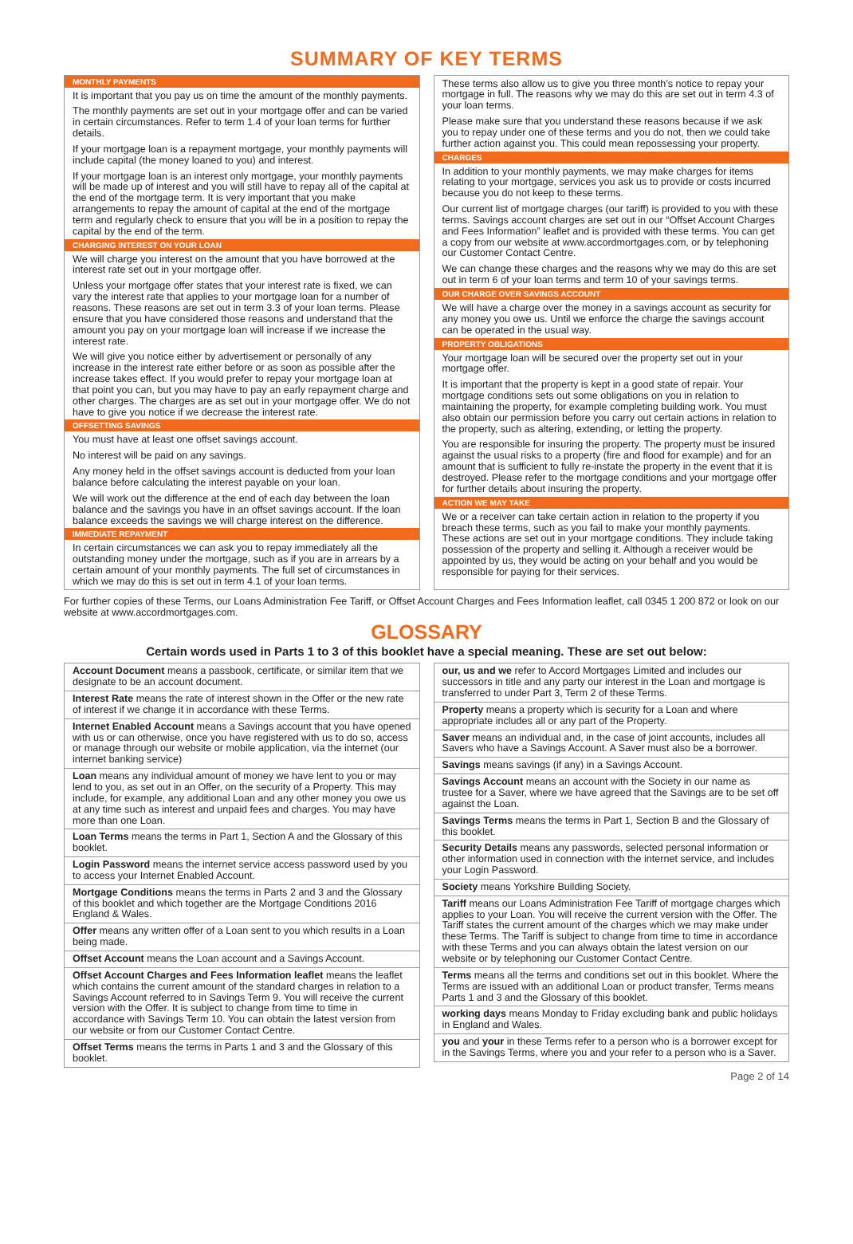SUMMARY OF KEY TERMS
MONTHLY PAYMENTS
It is important that you pay us on time the amount of the monthly payments.
The monthly payments are set out in your mortgage offer and can be varied in certain circumstances. Refer to term 1.4 of your loan terms for further details.
If your mortgage loan is a repayment mortgage, your monthly payments will include capital (the money loaned to you) and interest.
If your mortgage loan is an interest only mortgage, your monthly payments will be made up of interest and you will still have to repay all of the capital at the end of the mortgage term. It is very important that you make arrangements to repay the amount of capital at the end of the mortgage term and regularly check to ensure that you will be in a position to repay the capital by the end of the term.
CHARGING INTEREST ON YOUR LOAN
We will charge you interest on the amount that you have borrowed at the interest rate set out in your mortgage offer.
Unless your mortgage offer states that your interest rate is fixed, we can vary the interest rate that applies to your mortgage loan for a number of reasons. These reasons are set out in term 3.3 of your loan terms. Please ensure that you have considered those reasons and understand that the amount you pay on your mortgage loan will increase if we increase the interest rate.
We will give you notice either by advertisement or personally of any increase in the interest rate either before or as soon as possible after the increase takes effect. If you would prefer to repay your mortgage loan at that point you can, but you may have to pay an early repayment charge and other charges. The charges are as set out in your mortgage offer. We do not have to give you notice if we decrease the interest rate.
OFFSETTING SAVINGS
You must have at least one offset savings account.
No interest will be paid on any savings.
Any money held in the offset savings account is deducted from your loan balance before calculating the interest payable on your loan.
We will work out the difference at the end of each day between the loan balance and the savings you have in an offset savings account. If the loan balance exceeds the savings we will charge interest on the difference.
IMMEDIATE REPAYMENT
In certain circumstances we can ask you to repay immediately all the outstanding money under the mortgage, such as if you are in arrears by a certain amount of your monthly payments. The full set of circumstances in which we may do this is set out in term 4.1 of your loan terms.
These terms also allow us to give you three month’s notice to repay your mortgage in full. The reasons why we may do this are set out in term 4.3 of your loan terms.
Please make sure that you understand these reasons because if we ask you to repay under one of these terms and you do not, then we could take further action against you. This could mean repossessing your property.
CHARGES
In addition to your monthly payments, we may make charges for items relating to your mortgage, services you ask us to provide or costs incurred because you do not keep to these terms.
Our current list of mortgage charges (our tariff) is provided to you with these terms. Savings account charges are set out in our “Offset Account Charges and Fees Information” leaflet and is provided with these terms. You can get a copy from our website at www.accordmortgages.com, or by telephoning our Customer Contact Centre.
We can change these charges and the reasons why we may do this are set out in term 6 of your loan terms and term 10 of your savings terms.
OUR CHARGE OVER SAVINGS ACCOUNT
We will have a charge over the money in a savings account as security for any money you owe us. Until we enforce the charge the savings account can be operated in the usual way.
PROPERTY OBLIGATIONS
Your mortgage loan will be secured over the property set out in your mortgage offer.
It is important that the property is kept in a good state of repair. Your mortgage conditions sets out some obligations on you in relation to maintaining the property, for example completing building work. You must also obtain our permission before you carry out certain actions in relation to the property, such as altering, extending, or letting the property.
You are responsible for insuring the property. The property must be insured against the usual risks to a property (fire and flood for example) and for an amount that is sufficient to fully re-instate the property in the event that it is destroyed. Please refer to the mortgage conditions and your mortgage offer for further details about insuring the property.
ACTION WE MAY TAKE
We or a receiver can take certain action in relation to the property if you breach these terms, such as you fail to make your monthly payments. These actions are set out in your mortgage conditions. They include taking possession of the property and selling it. Although a receiver would be appointed by us, they would be acting on your behalf and you would be responsible for paying for their services.
For further copies of these Terms, our Loans Administration Fee Tariff, or Offset Account Charges and Fees Information leaflet, call 0345 1 200 872 or look on our website at www.accordmortgages.com.
GLOSSARY
Certain words used in Parts 1 to 3 of this booklet have a special meaning. These are set out below:
Account Document means a passbook, certificate, or similar item that we designate to be an account document.
Interest Rate means the rate of interest shown in the Offer or the new rate of interest if we change it in accordance with these Terms.
Internet Enabled Account means a Savings account that you have opened with us or can otherwise, once you have registered with us to do so, access or manage through our website or mobile application, via the internet (our internet banking service)
Loan means any individual amount of money we have lent to you or may lend to you, as set out in an Offer, on the security of a Property. This may include, for example, any additional Loan and any other money you owe us at any time such as interest and unpaid fees and charges. You may have more than one Loan.
Loan Terms means the terms in Part 1, Section A and the Glossary of this booklet.
Login Password means the internet service access password used by you to access your Internet Enabled Account.
Mortgage Conditions means the terms in Parts 2 and 3 and the Glossary of this booklet and which together are the Mortgage Conditions 2016 England & Wales.
Offer means any written offer of a Loan sent to you which results in a Loan being made.
Offset Account means the Loan account and a Savings Account.
Offset Account Charges and Fees Information leaflet means the leaflet which contains the current amount of the standard charges in relation to a Savings Account referred to in Savings Term 9. You will receive the current version with the Offer. It is subject to change from time to time in accordance with Savings Term 10. You can obtain the latest version from our website or from our Customer Contact Centre.
Offset Terms means the terms in Parts 1 and 3 and the Glossary of this booklet.
our, us and we refer to Accord Mortgages Limited and includes our successors in title and any party our interest in the Loan and mortgage is transferred to under Part 3, Term 2 of these Terms.
Property means a property which is security for a Loan and where appropriate includes all or any part of the Property.
Saver means an individual and, in the case of joint accounts, includes all Savers who have a Savings Account. A Saver must also be a borrower.
Savings means savings (if any) in a Savings Account.
Savings Account means an account with the Society in our name as trustee for a Saver, where we have agreed that the Savings are to be set off against the Loan.
Savings Terms means the terms in Part 1, Section B and the Glossary of this booklet.
Security Details means any passwords, selected personal information or other information used in connection with the internet service, and includes your Login Password.
Society means Yorkshire Building Society.
Tariff means our Loans Administration Fee Tariff of mortgage charges which applies to your Loan. You will receive the current version with the Offer. The Tariff states the current amount of the charges which we may make under these Terms. The Tariff is subject to change from time to time in accordance with these Terms and you can always obtain the latest version on our website or by telephoning our Customer Contact Centre.
Terms means all the terms and conditions set out in this booklet. Where the Terms are issued with an additional Loan or product transfer, Terms means Parts 1 and 3 and the Glossary of this booklet.
working days means Monday to Friday excluding bank and public holidays in England and Wales.
you and your in these Terms refer to a person who is a borrower except for in the Savings Terms, where you and your refer to a person who is a Saver.
Page 2 of 14